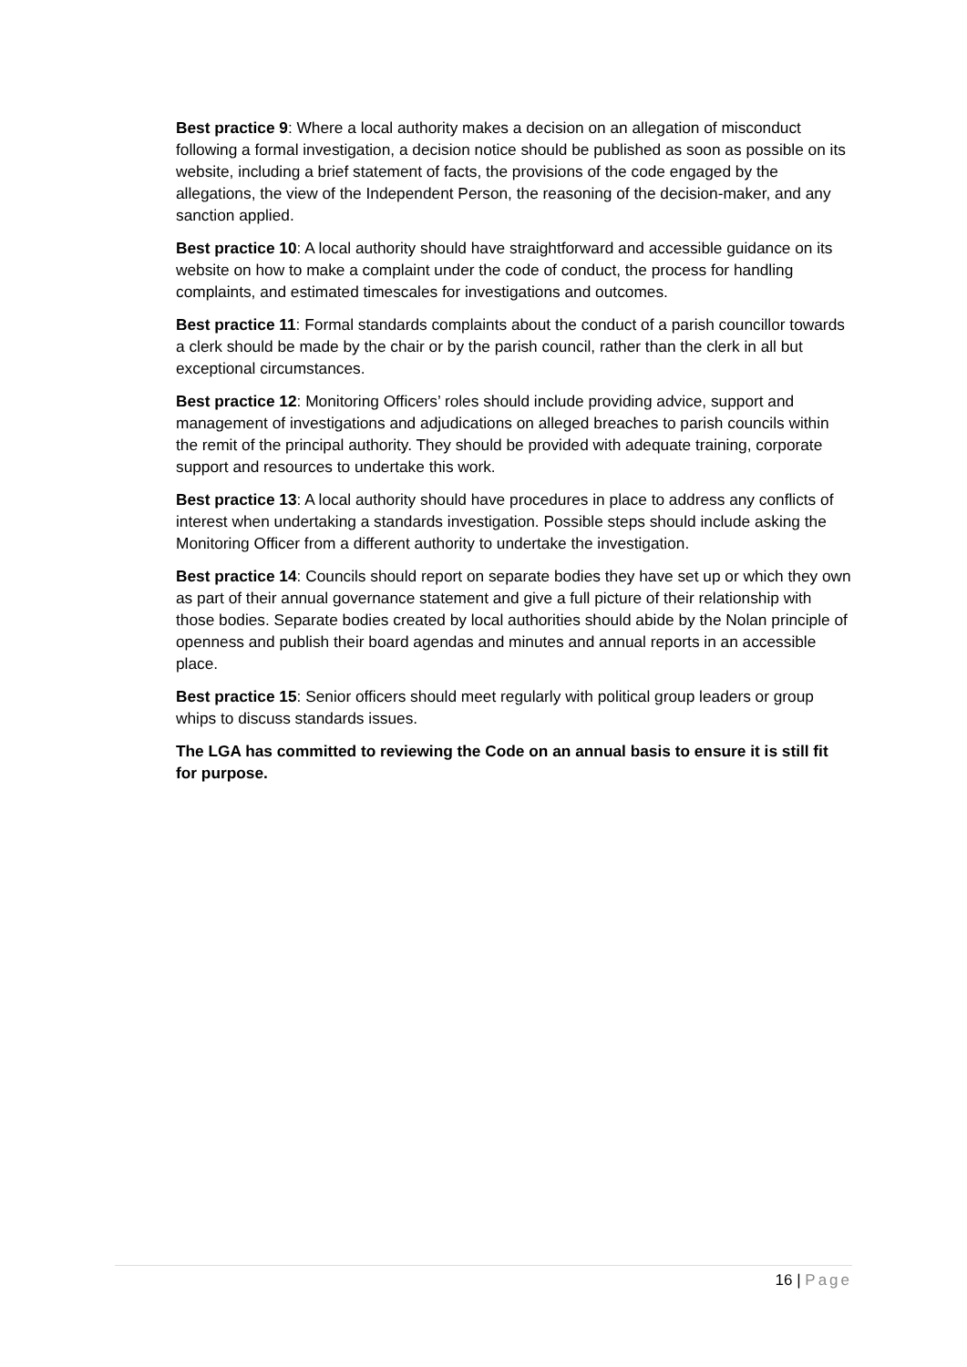Best practice 9: Where a local authority makes a decision on an allegation of misconduct following a formal investigation, a decision notice should be published as soon as possible on its website, including a brief statement of facts, the provisions of the code engaged by the allegations, the view of the Independent Person, the reasoning of the decision-maker, and any sanction applied.
Best practice 10: A local authority should have straightforward and accessible guidance on its website on how to make a complaint under the code of conduct, the process for handling complaints, and estimated timescales for investigations and outcomes.
Best practice 11: Formal standards complaints about the conduct of a parish councillor towards a clerk should be made by the chair or by the parish council, rather than the clerk in all but exceptional circumstances.
Best practice 12: Monitoring Officers’ roles should include providing advice, support and management of investigations and adjudications on alleged breaches to parish councils within the remit of the principal authority. They should be provided with adequate training, corporate support and resources to undertake this work.
Best practice 13: A local authority should have procedures in place to address any conflicts of interest when undertaking a standards investigation. Possible steps should include asking the Monitoring Officer from a different authority to undertake the investigation.
Best practice 14: Councils should report on separate bodies they have set up or which they own as part of their annual governance statement and give a full picture of their relationship with those bodies. Separate bodies created by local authorities should abide by the Nolan principle of openness and publish their board agendas and minutes and annual reports in an accessible place.
Best practice 15: Senior officers should meet regularly with political group leaders or group whips to discuss standards issues.
The LGA has committed to reviewing the Code on an annual basis to ensure it is still fit for purpose.
16 | Page